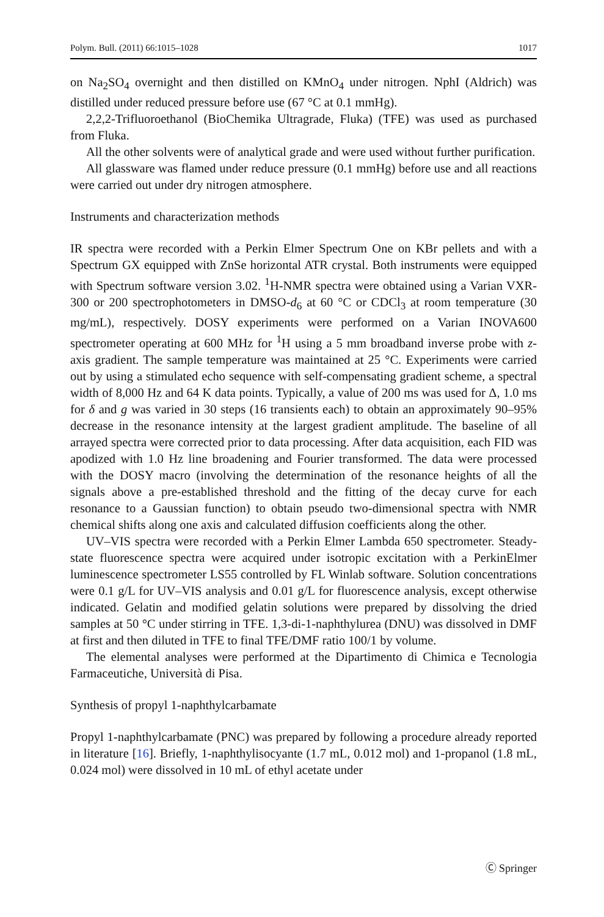Polym. Bull. (2011) 66:1015–1028 1017
on Na<sub>2</sub>SO<sub>4</sub> overnight and then distilled on KMnO<sub>4</sub> under nitrogen. NphI (Aldrich) was distilled under reduced pressure before use (67 °C at 0.1 mmHg).
2,2,2-Trifluoroethanol (BioChemika Ultragrade, Fluka) (TFE) was used as purchased from Fluka.
All the other solvents were of analytical grade and were used without further purification.
All glassware was flamed under reduce pressure (0.1 mmHg) before use and all reactions were carried out under dry nitrogen atmosphere.
Instruments and characterization methods
IR spectra were recorded with a Perkin Elmer Spectrum One on KBr pellets and with a Spectrum GX equipped with ZnSe horizontal ATR crystal. Both instruments were equipped with Spectrum software version 3.02. <sup>1</sup>H-NMR spectra were obtained using a Varian VXR-300 or 200 spectrophotometers in DMSO-d<sub>6</sub> at 60 °C or CDCl<sub>3</sub> at room temperature (30 mg/mL), respectively. DOSY experiments were performed on a Varian INOVA600 spectrometer operating at 600 MHz for <sup>1</sup>H using a 5 mm broadband inverse probe with z-axis gradient. The sample temperature was maintained at 25 °C. Experiments were carried out by using a stimulated echo sequence with self-compensating gradient scheme, a spectral width of 8,000 Hz and 64 K data points. Typically, a value of 200 ms was used for Δ, 1.0 ms for δ and g was varied in 30 steps (16 transients each) to obtain an approximately 90–95% decrease in the resonance intensity at the largest gradient amplitude. The baseline of all arrayed spectra were corrected prior to data processing. After data acquisition, each FID was apodized with 1.0 Hz line broadening and Fourier transformed. The data were processed with the DOSY macro (involving the determination of the resonance heights of all the signals above a pre-established threshold and the fitting of the decay curve for each resonance to a Gaussian function) to obtain pseudo two-dimensional spectra with NMR chemical shifts along one axis and calculated diffusion coefficients along the other.
UV–VIS spectra were recorded with a Perkin Elmer Lambda 650 spectrometer. Steady-state fluorescence spectra were acquired under isotropic excitation with a PerkinElmer luminescence spectrometer LS55 controlled by FL Winlab software. Solution concentrations were 0.1 g/L for UV–VIS analysis and 0.01 g/L for fluorescence analysis, except otherwise indicated. Gelatin and modified gelatin solutions were prepared by dissolving the dried samples at 50 °C under stirring in TFE. 1,3-di-1-naphthylurea (DNU) was dissolved in DMF at first and then diluted in TFE to final TFE/DMF ratio 100/1 by volume.
The elemental analyses were performed at the Dipartimento di Chimica e Tecnologia Farmaceutiche, Università di Pisa.
Synthesis of propyl 1-naphthylcarbamate
Propyl 1-naphthylcarbamate (PNC) was prepared by following a procedure already reported in literature [16]. Briefly, 1-naphthylisocyante (1.7 mL, 0.012 mol) and 1-propanol (1.8 mL, 0.024 mol) were dissolved in 10 mL of ethyl acetate under
Ⓒ Springer